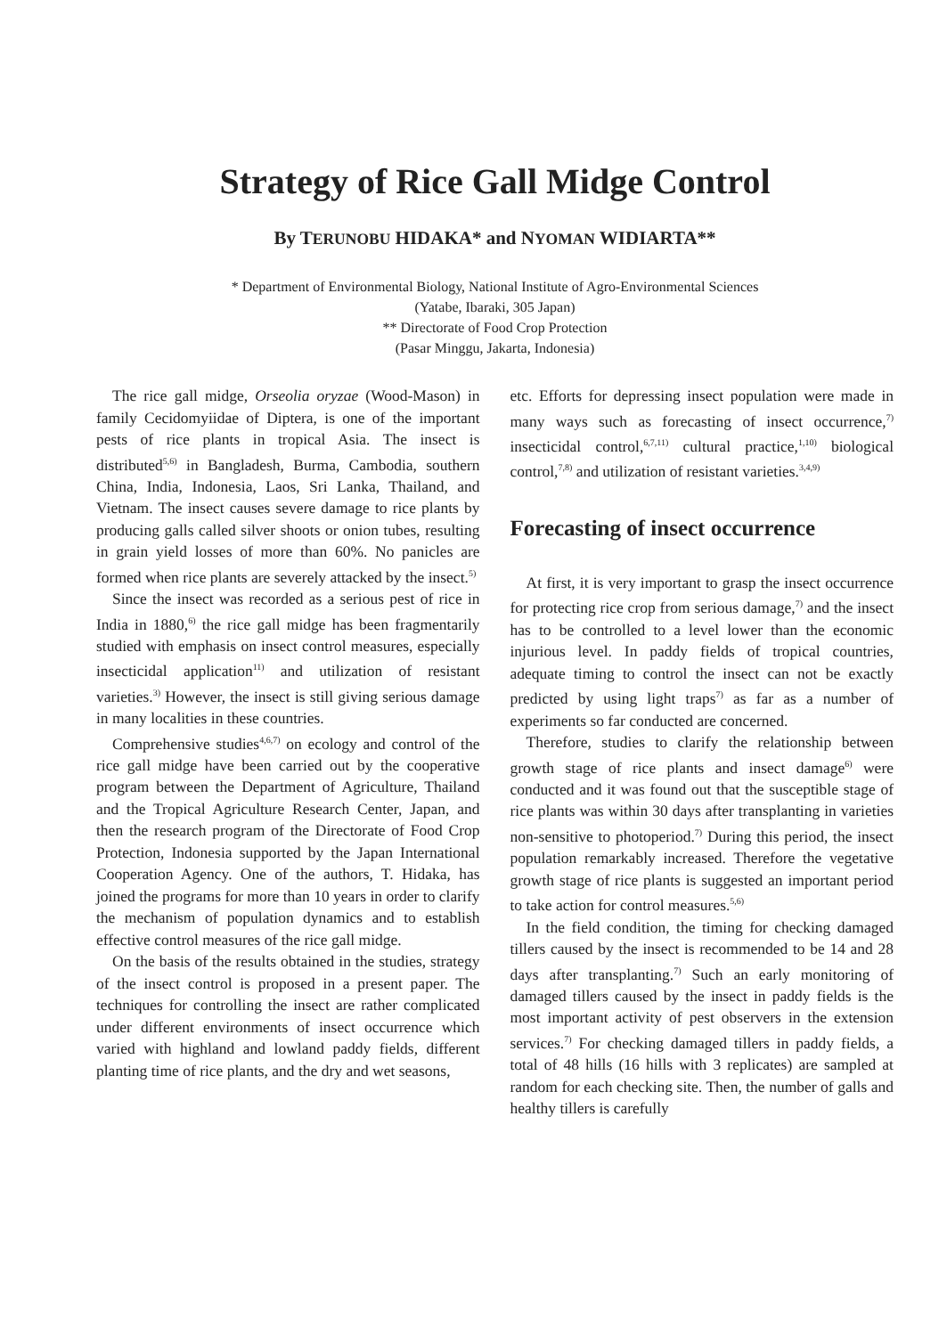Strategy of Rice Gall Midge Control
By TERUNOBU HIDAKA* and NYOMAN WIDIARTA**
* Department of Environmental Biology, National Institute of Agro-Environmental Sciences
(Yatabe, Ibaraki, 305 Japan)
** Directorate of Food Crop Protection
(Pasar Minggu, Jakarta, Indonesia)
The rice gall midge, Orseolia oryzae (Wood-Mason) in family Cecidomyiidae of Diptera, is one of the important pests of rice plants in tropical Asia. The insect is distributed<sup>5,6)</sup> in Bangladesh, Burma, Cambodia, southern China, India, Indonesia, Laos, Sri Lanka, Thailand, and Vietnam. The insect causes severe damage to rice plants by producing galls called silver shoots or onion tubes, resulting in grain yield losses of more than 60%. No panicles are formed when rice plants are severely attacked by the insect.<sup>5)</sup>
Since the insect was recorded as a serious pest of rice in India in 1880,<sup>6)</sup> the rice gall midge has been fragmentarily studied with emphasis on insect control measures, especially insecticidal application<sup>11)</sup> and utilization of resistant varieties.<sup>3)</sup> However, the insect is still giving serious damage in many localities in these countries.
Comprehensive studies<sup>4,6,7)</sup> on ecology and control of the rice gall midge have been carried out by the cooperative program between the Department of Agriculture, Thailand and the Tropical Agriculture Research Center, Japan, and then the research program of the Directorate of Food Crop Protection, Indonesia supported by the Japan International Cooperation Agency. One of the authors, T. Hidaka, has joined the programs for more than 10 years in order to clarify the mechanism of population dynamics and to establish effective control measures of the rice gall midge.
On the basis of the results obtained in the studies, strategy of the insect control is proposed in a present paper. The techniques for controlling the insect are rather complicated under different environments of insect occurrence which varied with highland and lowland paddy fields, different planting time of rice plants, and the dry and wet seasons,
etc. Efforts for depressing insect population were made in many ways such as forecasting of insect occurrence,<sup>7)</sup> insecticidal control,<sup>6,7,11)</sup> cultural practice,<sup>1,10)</sup> biological control,<sup>7,8)</sup> and utilization of resistant varieties.<sup>3,4,9)</sup>
Forecasting of insect occurrence
At first, it is very important to grasp the insect occurrence for protecting rice crop from serious damage,<sup>7)</sup> and the insect has to be controlled to a level lower than the economic injurious level. In paddy fields of tropical countries, adequate timing to control the insect can not be exactly predicted by using light traps<sup>7)</sup> as far as a number of experiments so far conducted are concerned.
Therefore, studies to clarify the relationship between growth stage of rice plants and insect damage<sup>6)</sup> were conducted and it was found out that the susceptible stage of rice plants was within 30 days after transplanting in varieties non-sensitive to photoperiod.<sup>7)</sup> During this period, the insect population remarkably increased. Therefore the vegetative growth stage of rice plants is suggested an important period to take action for control measures.<sup>5,6)</sup>
In the field condition, the timing for checking damaged tillers caused by the insect is recommended to be 14 and 28 days after transplanting.<sup>7)</sup> Such an early monitoring of damaged tillers caused by the insect in paddy fields is the most important activity of pest observers in the extension services.<sup>7)</sup> For checking damaged tillers in paddy fields, a total of 48 hills (16 hills with 3 replicates) are sampled at random for each checking site. Then, the number of galls and healthy tillers is carefully